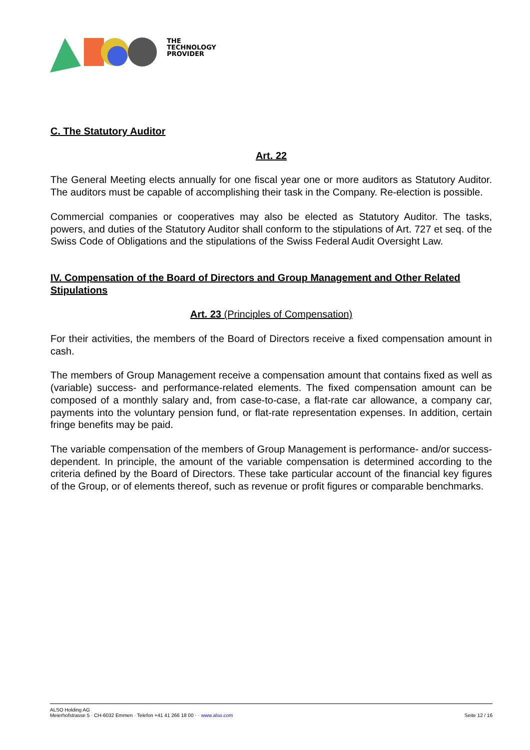THE
TECHNOLOGY
PROVIDER
C. The Statutory Auditor
Art. 22
The General Meeting elects annually for one fiscal year one or more auditors as Statutory Auditor. The auditors must be capable of accomplishing their task in the Company. Re-election is possible.
Commercial companies or cooperatives may also be elected as Statutory Auditor. The tasks, powers, and duties of the Statutory Auditor shall conform to the stipulations of Art. 727 et seq. of the Swiss Code of Obligations and the stipulations of the Swiss Federal Audit Oversight Law.
IV. Compensation of the Board of Directors and Group Management and Other Related Stipulations
Art. 23 (Principles of Compensation)
For their activities, the members of the Board of Directors receive a fixed compensation amount in cash.
The members of Group Management receive a compensation amount that contains fixed as well as (variable) success- and performance-related elements. The fixed compensation amount can be composed of a monthly salary and, from case-to-case, a flat-rate car allowance, a company car, payments into the voluntary pension fund, or flat-rate representation expenses. In addition, certain fringe benefits may be paid.
The variable compensation of the members of Group Management is performance- and/or success-dependent. In principle, the amount of the variable compensation is determined according to the criteria defined by the Board of Directors. These take particular account of the financial key figures of the Group, or of elements thereof, such as revenue or profit figures or comparable benchmarks.
ALSO Holding AG
Meierhofstrasse 5 · CH-6032 Emmen · Telefon +41 41 266 18 00 · · www.also.com
Seite 12 / 16